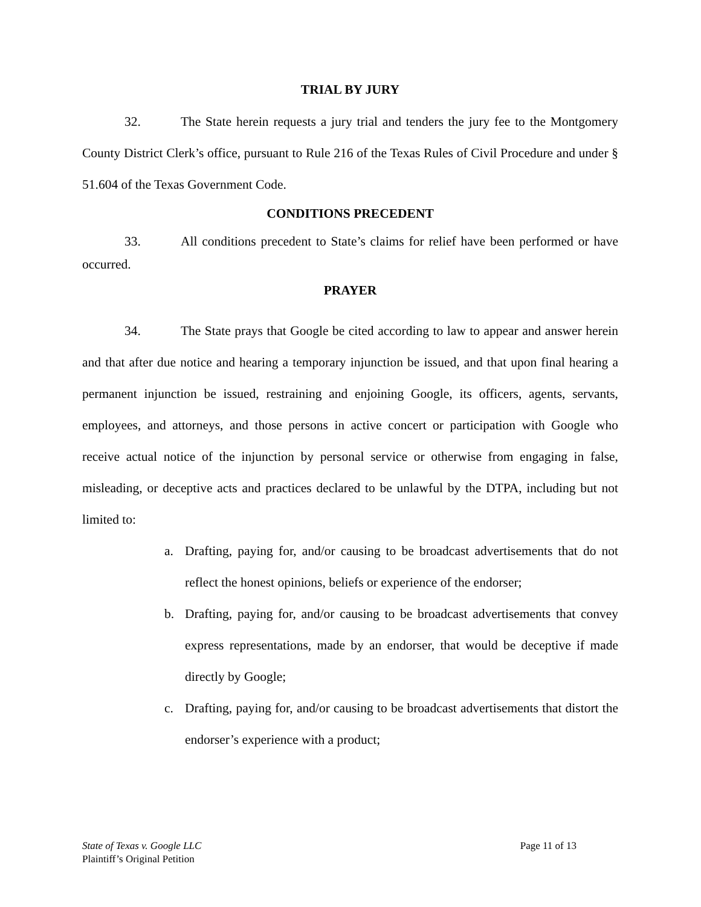TRIAL BY JURY
32. The State herein requests a jury trial and tenders the jury fee to the Montgomery County District Clerk’s office, pursuant to Rule 216 of the Texas Rules of Civil Procedure and under § 51.604 of the Texas Government Code.
CONDITIONS PRECEDENT
33. All conditions precedent to State’s claims for relief have been performed or have occurred.
PRAYER
34. The State prays that Google be cited according to law to appear and answer herein and that after due notice and hearing a temporary injunction be issued, and that upon final hearing a permanent injunction be issued, restraining and enjoining Google, its officers, agents, servants, employees, and attorneys, and those persons in active concert or participation with Google who receive actual notice of the injunction by personal service or otherwise from engaging in false, misleading, or deceptive acts and practices declared to be unlawful by the DTPA, including but not limited to:
a. Drafting, paying for, and/or causing to be broadcast advertisements that do not reflect the honest opinions, beliefs or experience of the endorser;
b. Drafting, paying for, and/or causing to be broadcast advertisements that convey express representations, made by an endorser, that would be deceptive if made directly by Google;
c. Drafting, paying for, and/or causing to be broadcast advertisements that distort the endorser’s experience with a product;
Page 11 of 13 State of Texas v. Google LLC
Plaintiff’s Original Petition